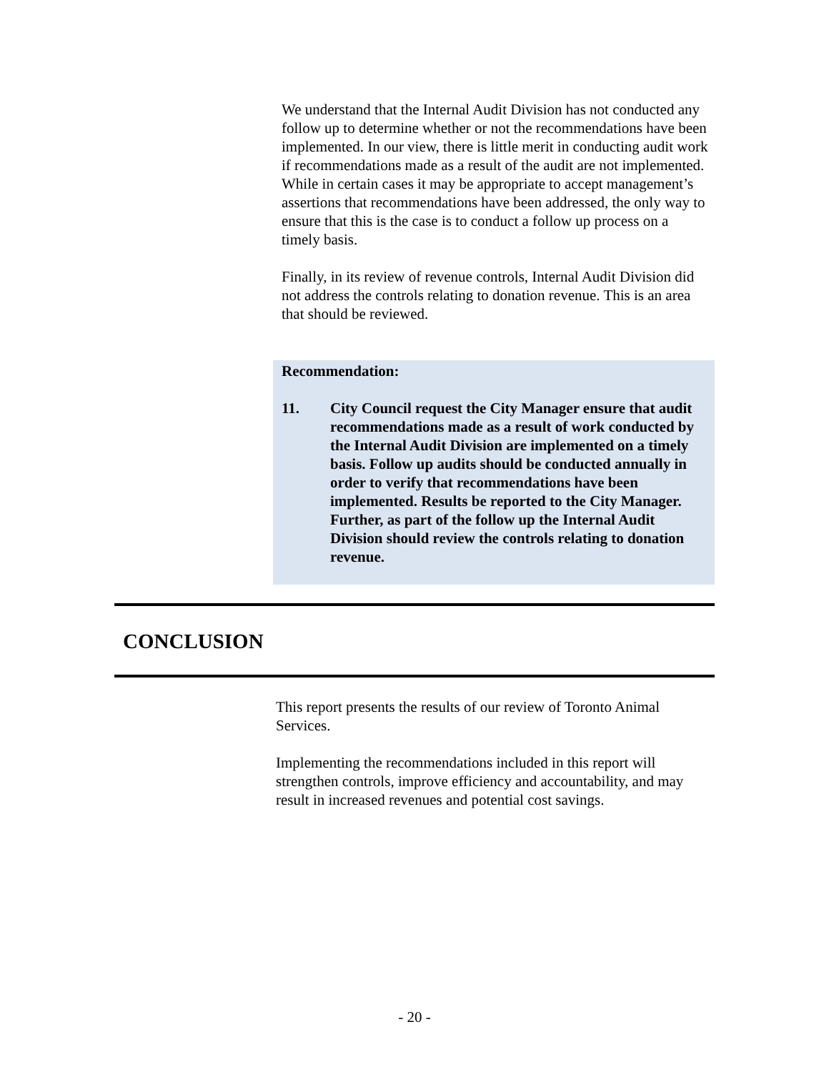We understand that the Internal Audit Division has not conducted any follow up to determine whether or not the recommendations have been implemented. In our view, there is little merit in conducting audit work if recommendations made as a result of the audit are not implemented. While in certain cases it may be appropriate to accept management’s assertions that recommendations have been addressed, the only way to ensure that this is the case is to conduct a follow up process on a timely basis.
Finally, in its review of revenue controls, Internal Audit Division did not address the controls relating to donation revenue. This is an area that should be reviewed.
Recommendation:
11. City Council request the City Manager ensure that audit recommendations made as a result of work conducted by the Internal Audit Division are implemented on a timely basis. Follow up audits should be conducted annually in order to verify that recommendations have been implemented. Results be reported to the City Manager. Further, as part of the follow up the Internal Audit Division should review the controls relating to donation revenue.
CONCLUSION
This report presents the results of our review of Toronto Animal Services.
Implementing the recommendations included in this report will strengthen controls, improve efficiency and accountability, and may result in increased revenues and potential cost savings.
- 20 -